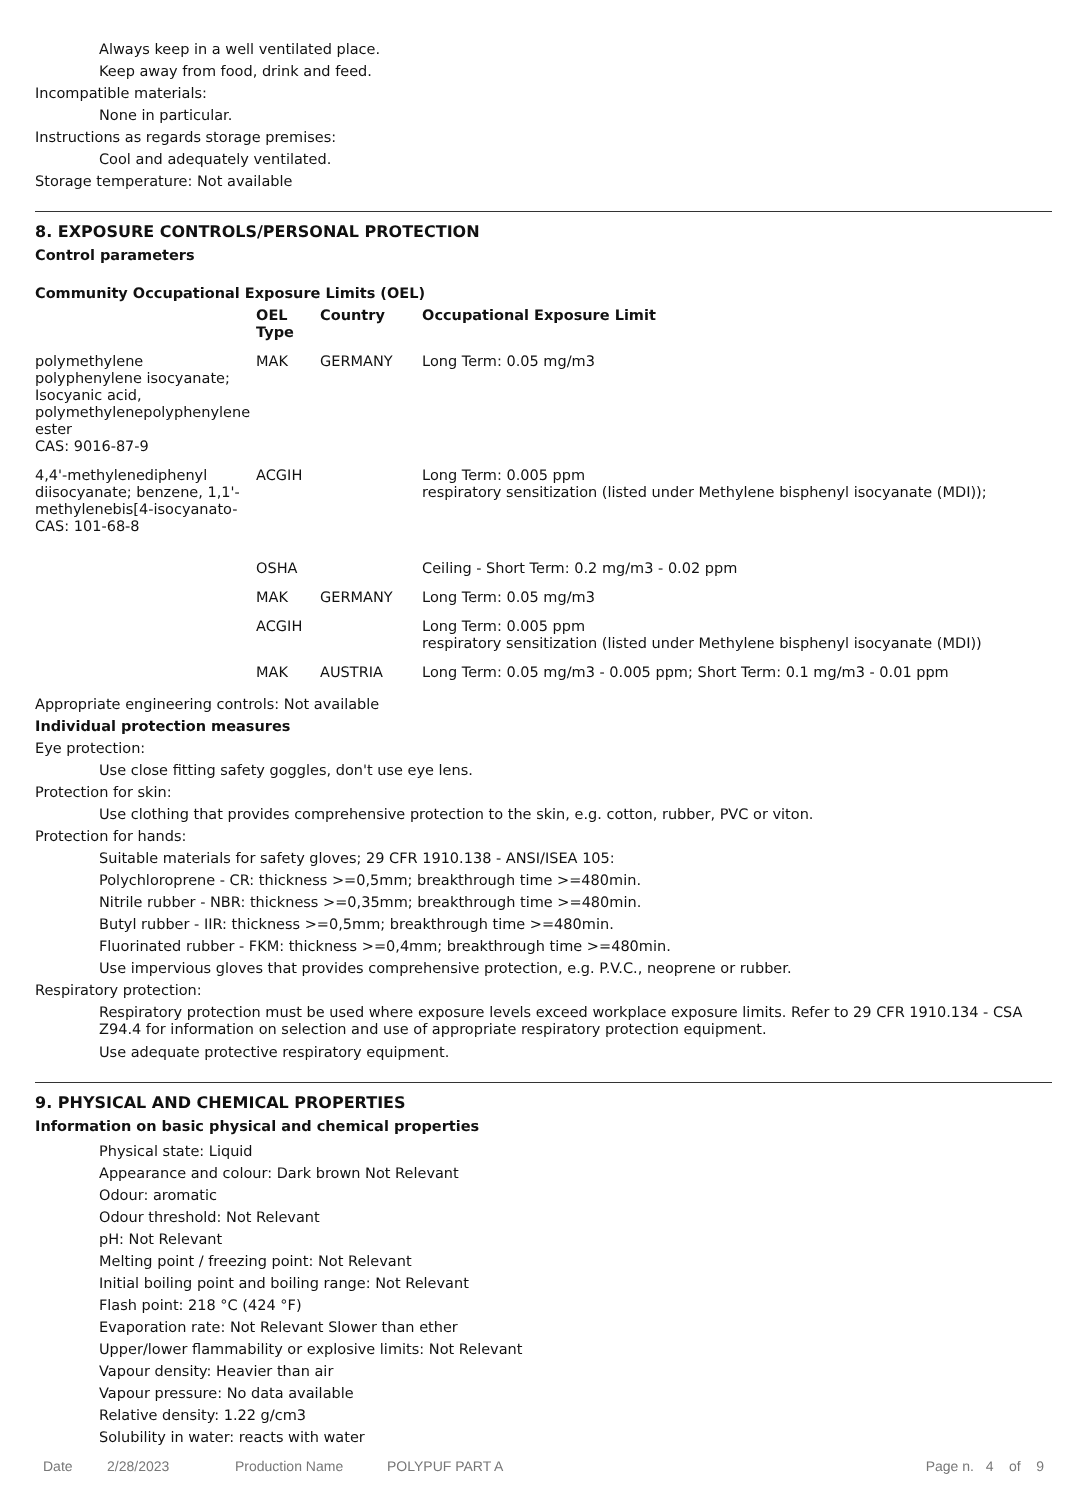Always keep in a well ventilated place.
Keep away from food, drink and feed.
Incompatible materials:
None in particular.
Instructions as regards storage premises:
Cool and adequately ventilated.
Storage temperature: Not available
8. EXPOSURE CONTROLS/PERSONAL PROTECTION
Control parameters
Community Occupational Exposure Limits (OEL)
| | OEL Type | Country | Occupational Exposure Limit |
| --- | --- | --- | --- |
| polymethylene polyphenylene isocyanate; Isocyanic acid, polymethylenepolyphenylene ester CAS: 9016-87-9 | MAK | GERMANY | Long Term: 0.05 mg/m3 |
| 4,4'-methylenediphenyl diisocyanate; benzene, 1,1'-methylenebis[4-isocyanato- CAS: 101-68-8 | ACGIH | | Long Term: 0.005 ppm respiratory sensitization (listed under Methylene bisphenyl isocyanate (MDI)); |
| | OSHA | | Ceiling - Short Term: 0.2 mg/m3 - 0.02 ppm |
| | MAK | GERMANY | Long Term: 0.05 mg/m3 |
| | ACGIH | | Long Term: 0.005 ppm respiratory sensitization (listed under Methylene bisphenyl isocyanate (MDI)) |
| | MAK | AUSTRIA | Long Term: 0.05 mg/m3 - 0.005 ppm; Short Term: 0.1 mg/m3 - 0.01 ppm |
Appropriate engineering controls: Not available
Individual protection measures
Eye protection:
Use close fitting safety goggles, don't use eye lens.
Protection for skin:
Use clothing that provides comprehensive protection to the skin, e.g. cotton, rubber, PVC or viton.
Protection for hands:
Suitable materials for safety gloves; 29 CFR 1910.138 - ANSI/ISEA 105:
Polychloroprene - CR: thickness >=0,5mm; breakthrough time >=480min.
Nitrile rubber - NBR: thickness >=0,35mm; breakthrough time >=480min.
Butyl rubber - IIR: thickness >=0,5mm; breakthrough time >=480min.
Fluorinated rubber - FKM: thickness >=0,4mm; breakthrough time >=480min.
Use impervious gloves that provides comprehensive protection, e.g. P.V.C., neoprene or rubber.
Respiratory protection:
Respiratory protection must be used where exposure levels exceed workplace exposure limits. Refer to 29 CFR 1910.134 - CSA Z94.4 for information on selection and use of appropriate respiratory protection equipment.
Use adequate protective respiratory equipment.
9. PHYSICAL AND CHEMICAL PROPERTIES
Information on basic physical and chemical properties
Physical state: Liquid
Appearance and colour: Dark brown Not Relevant
Odour: aromatic
Odour threshold: Not Relevant
pH: Not Relevant
Melting point / freezing point: Not Relevant
Initial boiling point and boiling range: Not Relevant
Flash point: 218 °C (424 °F)
Evaporation rate: Not Relevant Slower than ether
Upper/lower flammability or explosive limits: Not Relevant
Vapour density: Heavier than air
Vapour pressure: No data available
Relative density: 1.22 g/cm3
Solubility in water: reacts with water
Date 2/28/2023 Production Name POLYPUF PART A Page n. 4 of 9